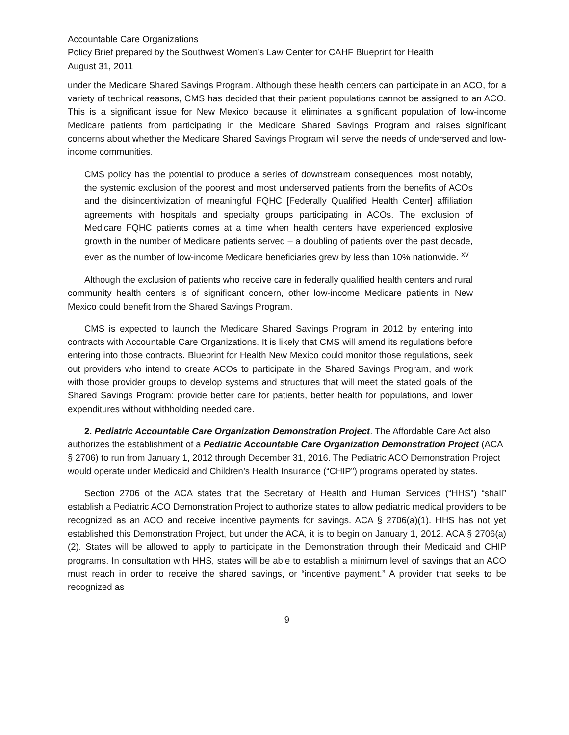Accountable Care Organizations
Policy Brief prepared by the Southwest Women’s Law Center for CAHF Blueprint for Health
August 31, 2011
under the Medicare Shared Savings Program. Although these health centers can participate in an ACO, for a variety of technical reasons, CMS has decided that their patient populations cannot be assigned to an ACO. This is a significant issue for New Mexico because it eliminates a significant population of low-income Medicare patients from participating in the Medicare Shared Savings Program and raises significant concerns about whether the Medicare Shared Savings Program will serve the needs of underserved and low-income communities.
CMS policy has the potential to produce a series of downstream consequences, most notably, the systemic exclusion of the poorest and most underserved patients from the benefits of ACOs and the disincentivization of meaningful FQHC [Federally Qualified Health Center] affiliation agreements with hospitals and specialty groups participating in ACOs. The exclusion of Medicare FQHC patients comes at a time when health centers have experienced explosive growth in the number of Medicare patients served – a doubling of patients over the past decade, even as the number of low-income Medicare beneficiaries grew by less than 10% nationwide. <sup>xv</sup>
Although the exclusion of patients who receive care in federally qualified health centers and rural community health centers is of significant concern, other low-income Medicare patients in New Mexico could benefit from the Shared Savings Program.
CMS is expected to launch the Medicare Shared Savings Program in 2012 by entering into contracts with Accountable Care Organizations. It is likely that CMS will amend its regulations before entering into those contracts. Blueprint for Health New Mexico could monitor those regulations, seek out providers who intend to create ACOs to participate in the Shared Savings Program, and work with those provider groups to develop systems and structures that will meet the stated goals of the Shared Savings Program: provide better care for patients, better health for populations, and lower expenditures without withholding needed care.
2. Pediatric Accountable Care Organization Demonstration Project. The Affordable Care Act also authorizes the establishment of a Pediatric Accountable Care Organization Demonstration Project (ACA § 2706) to run from January 1, 2012 through December 31, 2016. The Pediatric ACO Demonstration Project would operate under Medicaid and Children’s Health Insurance (“CHIP”) programs operated by states.
Section 2706 of the ACA states that the Secretary of Health and Human Services (“HHS”) “shall” establish a Pediatric ACO Demonstration Project to authorize states to allow pediatric medical providers to be recognized as an ACO and receive incentive payments for savings. ACA § 2706(a)(1). HHS has not yet established this Demonstration Project, but under the ACA, it is to begin on January 1, 2012. ACA § 2706(a)(2). States will be allowed to apply to participate in the Demonstration through their Medicaid and CHIP programs. In consultation with HHS, states will be able to establish a minimum level of savings that an ACO must reach in order to receive the shared savings, or “incentive payment.” A provider that seeks to be recognized as
9